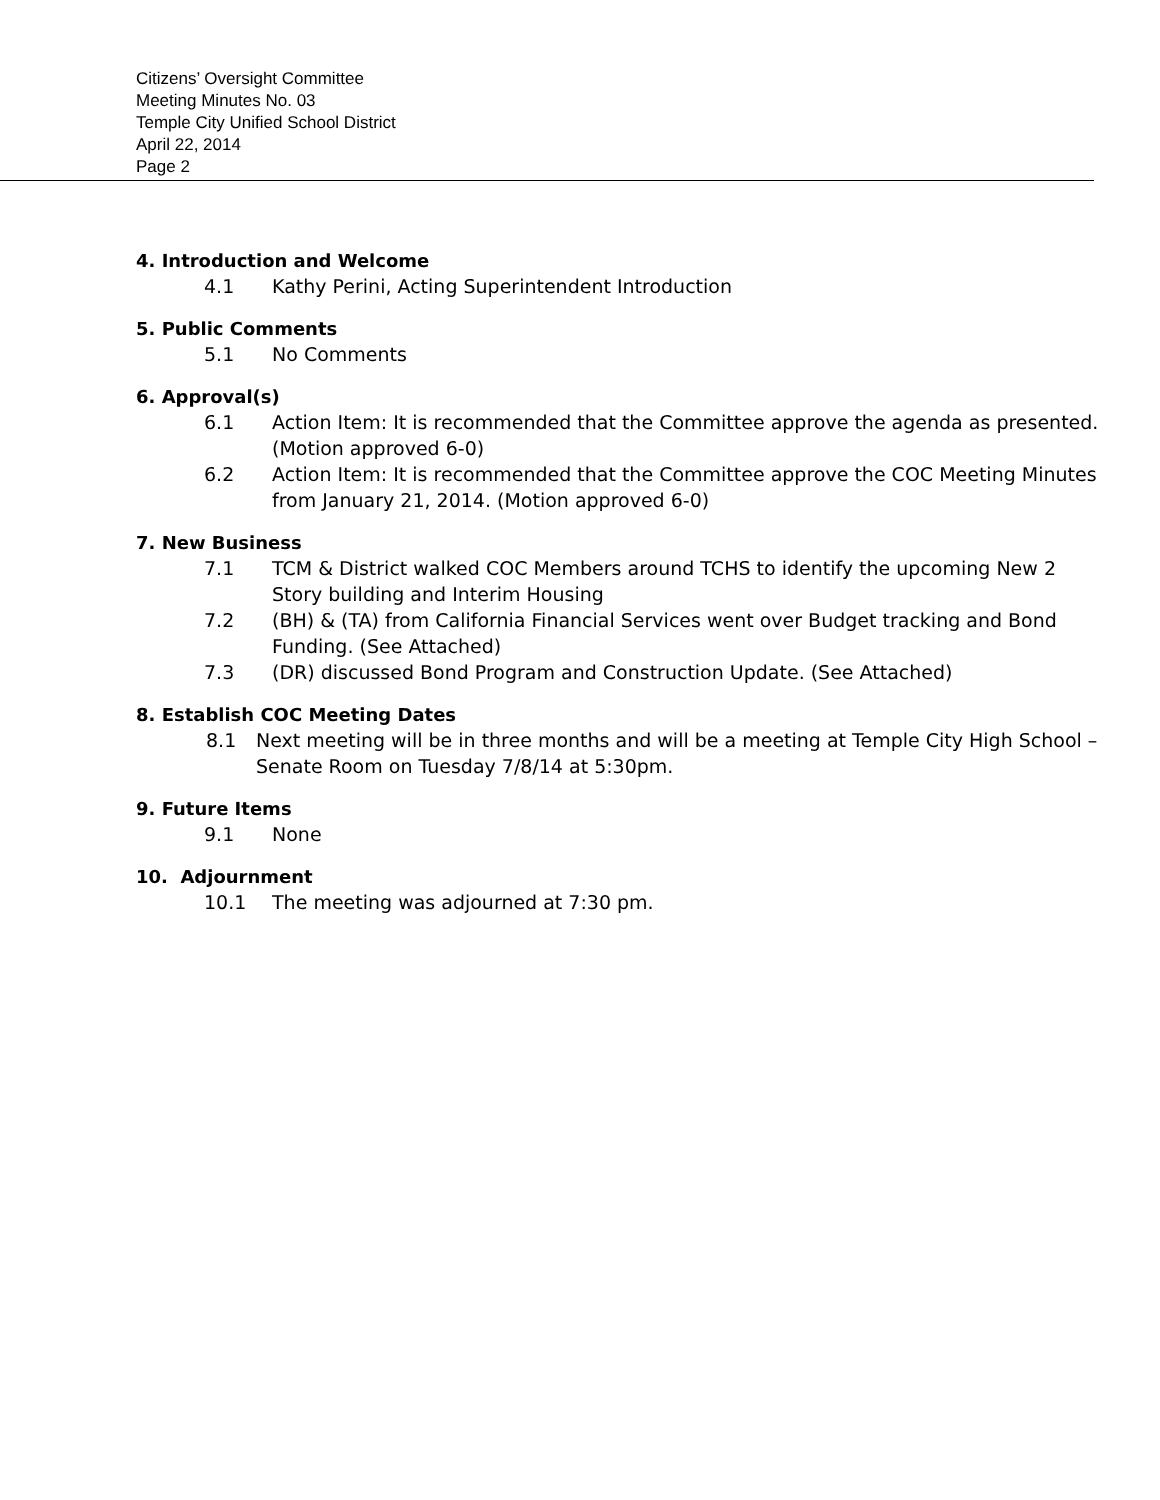Citizens’ Oversight Committee
Meeting Minutes No. 03
Temple City Unified School District
April 22, 2014
Page 2
4. Introduction and Welcome
4.1 Kathy Perini, Acting Superintendent Introduction
5. Public Comments
5.1 No Comments
6. Approval(s)
6.1 Action Item: It is recommended that the Committee approve the agenda as presented. (Motion approved 6-0)
6.2 Action Item: It is recommended that the Committee approve the COC Meeting Minutes from January 21, 2014. (Motion approved 6-0)
7. New Business
7.1 TCM & District walked COC Members around TCHS to identify the upcoming New 2 Story building and Interim Housing
7.2 (BH) & (TA) from California Financial Services went over Budget tracking and Bond Funding. (See Attached)
7.3 (DR) discussed Bond Program and Construction Update. (See Attached)
8. Establish COC Meeting Dates
8.1 Next meeting will be in three months and will be a meeting at Temple City High School – Senate Room on Tuesday 7/8/14 at 5:30pm.
9. Future Items
9.1 None
10. Adjournment
10.1 The meeting was adjourned at 7:30 pm.